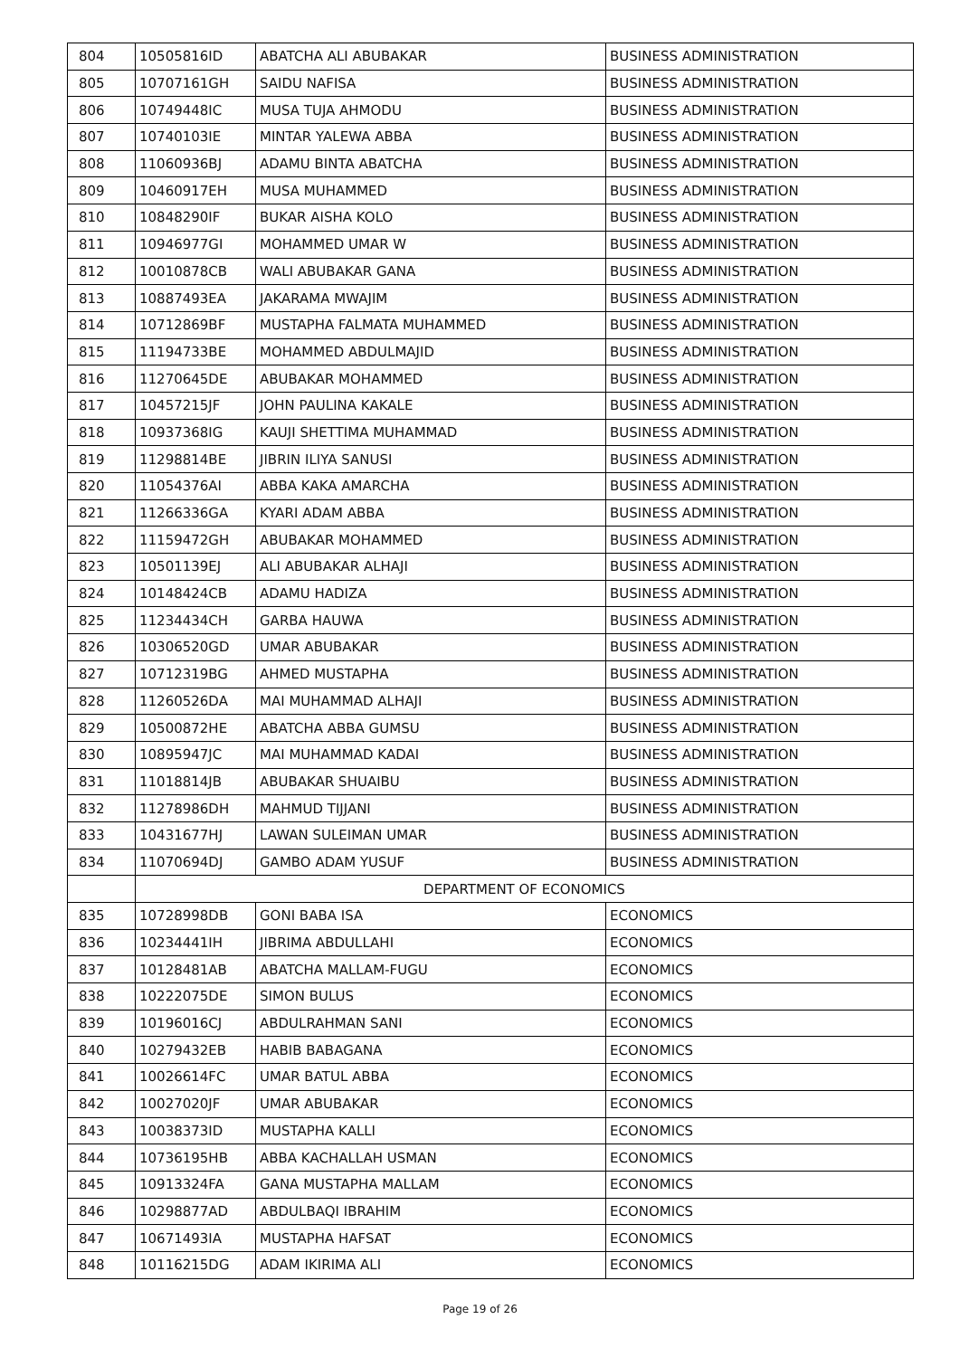| 804 | 10505816ID | ABATCHA ALI ABUBAKAR | BUSINESS ADMINISTRATION |
| 805 | 10707161GH | SAIDU NAFISA | BUSINESS ADMINISTRATION |
| 806 | 10749448IC | MUSA TUJA AHMODU | BUSINESS ADMINISTRATION |
| 807 | 10740103IE | MINTAR YALEWA ABBA | BUSINESS ADMINISTRATION |
| 808 | 11060936BJ | ADAMU BINTA ABATCHA | BUSINESS ADMINISTRATION |
| 809 | 10460917EH | MUSA MUHAMMED | BUSINESS ADMINISTRATION |
| 810 | 10848290IF | BUKAR AISHA KOLO | BUSINESS ADMINISTRATION |
| 811 | 10946977GI | MOHAMMED UMAR W | BUSINESS ADMINISTRATION |
| 812 | 10010878CB | WALI ABUBAKAR GANA | BUSINESS ADMINISTRATION |
| 813 | 10887493EA | JAKARAMA MWAJIM | BUSINESS ADMINISTRATION |
| 814 | 10712869BF | MUSTAPHA FALMATA MUHAMMED | BUSINESS ADMINISTRATION |
| 815 | 11194733BE | MOHAMMED ABDULMAJID | BUSINESS ADMINISTRATION |
| 816 | 11270645DE | ABUBAKAR MOHAMMED | BUSINESS ADMINISTRATION |
| 817 | 10457215JF | JOHN PAULINA KAKALE | BUSINESS ADMINISTRATION |
| 818 | 10937368IG | KAUJI SHETTIMA MUHAMMAD | BUSINESS ADMINISTRATION |
| 819 | 11298814BE | JIBRIN ILIYA SANUSI | BUSINESS ADMINISTRATION |
| 820 | 11054376AI | ABBA KAKA AMARCHA | BUSINESS ADMINISTRATION |
| 821 | 11266336GA | KYARI ADAM ABBA | BUSINESS ADMINISTRATION |
| 822 | 11159472GH | ABUBAKAR MOHAMMED | BUSINESS ADMINISTRATION |
| 823 | 10501139EJ | ALI ABUBAKAR ALHAJI | BUSINESS ADMINISTRATION |
| 824 | 10148424CB | ADAMU HADIZA | BUSINESS ADMINISTRATION |
| 825 | 11234434CH | GARBA HAUWA | BUSINESS ADMINISTRATION |
| 826 | 10306520GD | UMAR ABUBAKAR | BUSINESS ADMINISTRATION |
| 827 | 10712319BG | AHMED MUSTAPHA | BUSINESS ADMINISTRATION |
| 828 | 11260526DA | MAI MUHAMMAD ALHAJI | BUSINESS ADMINISTRATION |
| 829 | 10500872HE | ABATCHA ABBA GUMSU | BUSINESS ADMINISTRATION |
| 830 | 10895947JC | MAI MUHAMMAD KADAI | BUSINESS ADMINISTRATION |
| 831 | 11018814JB | ABUBAKAR SHUAIBU | BUSINESS ADMINISTRATION |
| 832 | 11278986DH | MAHMUD TIJJANI | BUSINESS ADMINISTRATION |
| 833 | 10431677HJ | LAWAN SULEIMAN UMAR | BUSINESS ADMINISTRATION |
| 834 | 11070694DJ | GAMBO ADAM YUSUF | BUSINESS ADMINISTRATION |
| | DEPARTMENT OF ECONOMICS | | |
| 835 | 10728998DB | GONI BABA ISA | ECONOMICS |
| 836 | 10234441IH | JIBRIMA ABDULLAHI | ECONOMICS |
| 837 | 10128481AB | ABATCHA MALLAM-FUGU | ECONOMICS |
| 838 | 10222075DE | SIMON BULUS | ECONOMICS |
| 839 | 10196016CJ | ABDULRAHMAN SANI | ECONOMICS |
| 840 | 10279432EB | HABIB BABAGANA | ECONOMICS |
| 841 | 10026614FC | UMAR BATUL ABBA | ECONOMICS |
| 842 | 10027020JF | UMAR ABUBAKAR | ECONOMICS |
| 843 | 10038373ID | MUSTAPHA KALLI | ECONOMICS |
| 844 | 10736195HB | ABBA KACHALLAH USMAN | ECONOMICS |
| 845 | 10913324FA | GANA MUSTAPHA MALLAM | ECONOMICS |
| 846 | 10298877AD | ABDULBAQI IBRAHIM | ECONOMICS |
| 847 | 10671493IA | MUSTAPHA HAFSAT | ECONOMICS |
| 848 | 10116215DG | ADAM IKIRIMA ALI | ECONOMICS |
Page 19 of 26